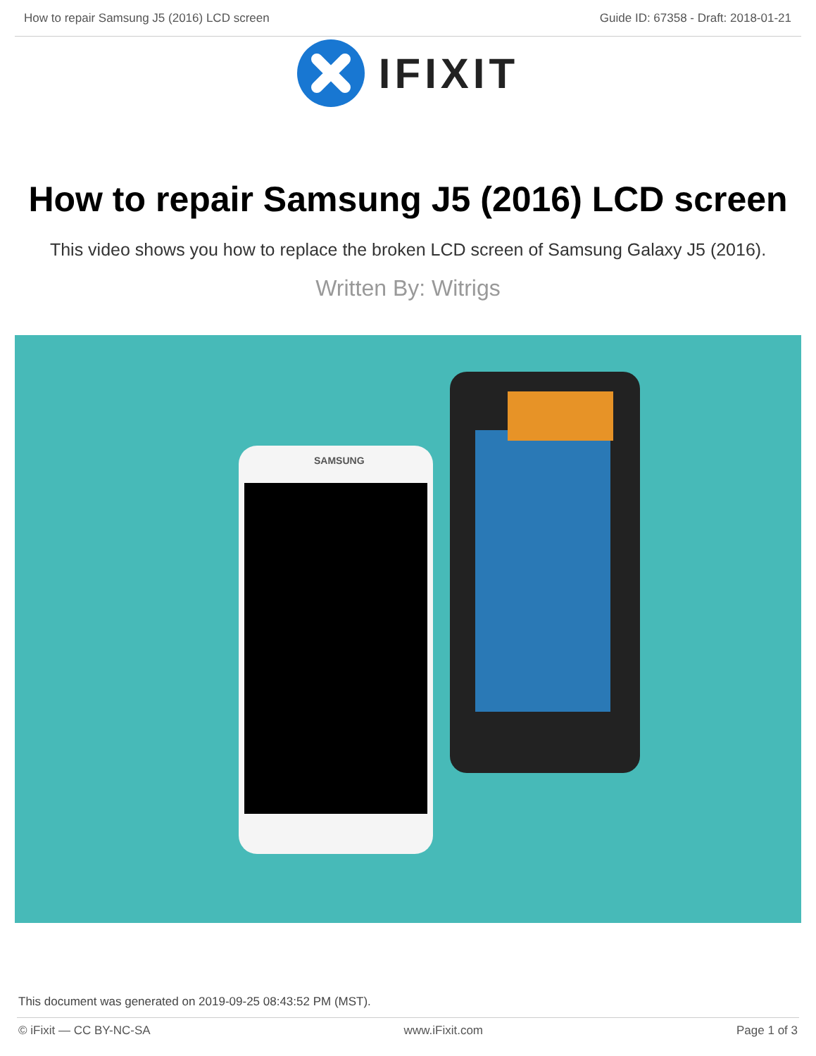How to repair Samsung J5 (2016) LCD screen
Guide ID: 67358 - Draft: 2018-01-21
IFIXIT
How to repair Samsung J5 (2016) LCD screen
This video shows you how to replace the broken LCD screen of Samsung Galaxy J5 (2016).
Written By: Witrigs
SAMSUNG
This document was generated on 2019-09-25 08:43:52 PM (MST).
© iFixit — CC BY-NC-SA www.iFixit.com Page 1 of 3